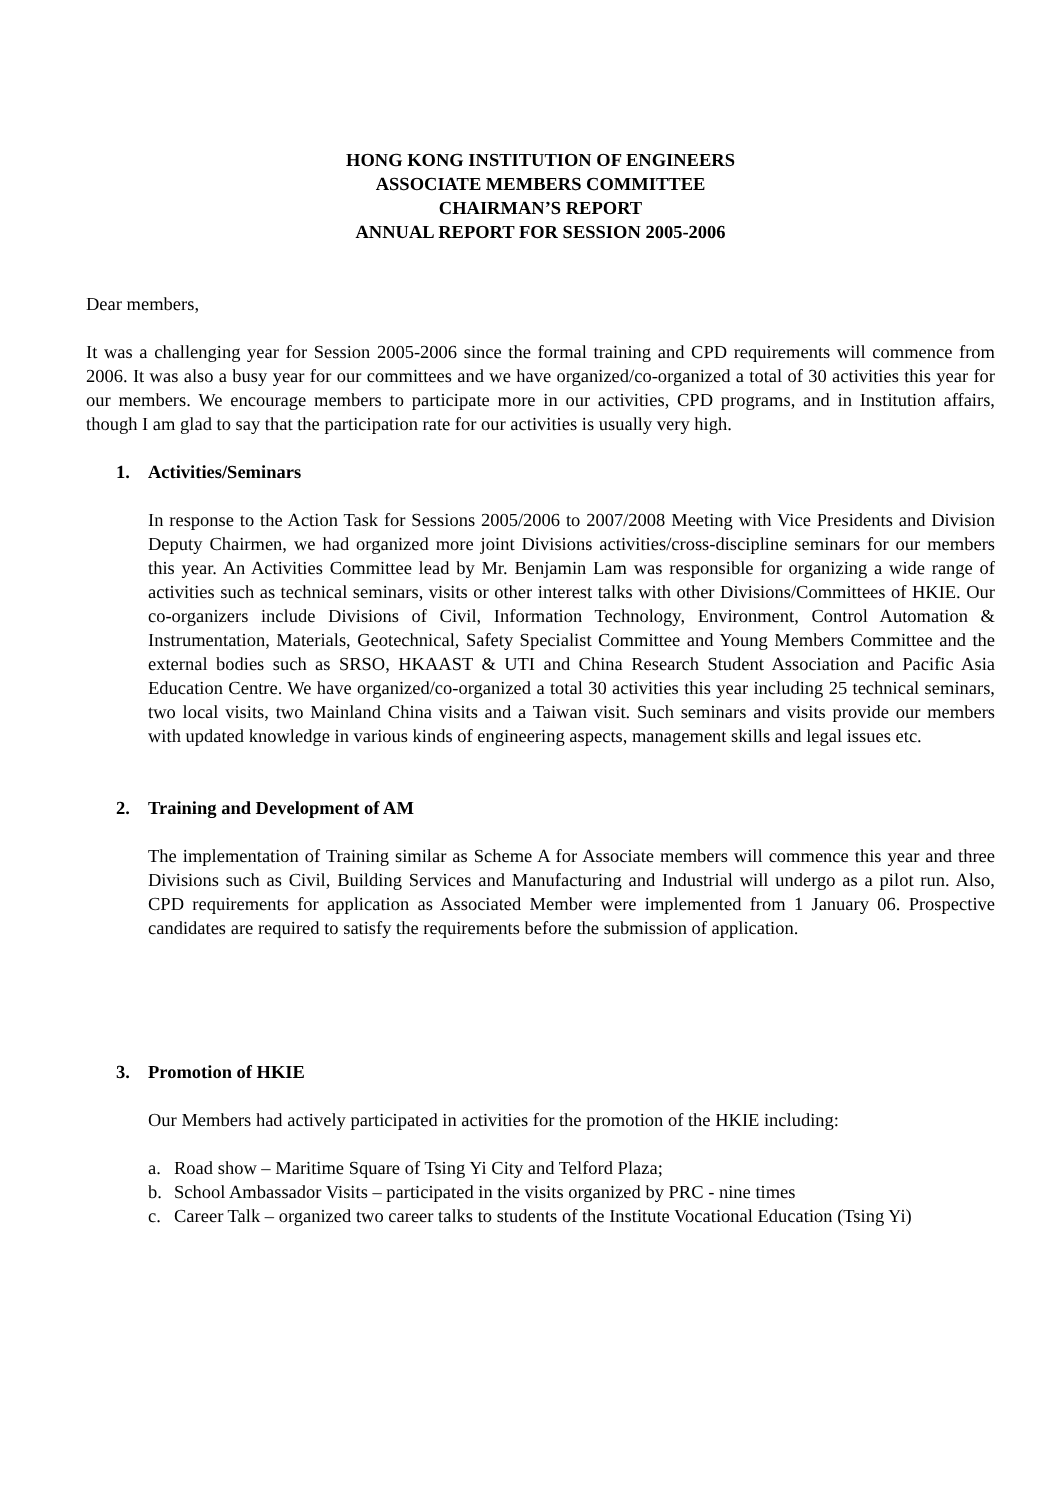HONG KONG INSTITUTION OF ENGINEERS
ASSOCIATE MEMBERS COMMITTEE
CHAIRMAN’S REPORT
ANNUAL REPORT FOR SESSION 2005-2006
Dear members,
It was a challenging year for Session 2005-2006 since the formal training and CPD requirements will commence from 2006. It was also a busy year for our committees and we have organized/co-organized a total of 30 activities this year for our members. We encourage members to participate more in our activities, CPD programs, and in Institution affairs, though I am glad to say that the participation rate for our activities is usually very high.
1. Activities/Seminars
In response to the Action Task for Sessions 2005/2006 to 2007/2008 Meeting with Vice Presidents and Division Deputy Chairmen, we had organized more joint Divisions activities/cross-discipline seminars for our members this year. An Activities Committee lead by Mr. Benjamin Lam was responsible for organizing a wide range of activities such as technical seminars, visits or other interest talks with other Divisions/Committees of HKIE. Our co-organizers include Divisions of Civil, Information Technology, Environment, Control Automation & Instrumentation, Materials, Geotechnical, Safety Specialist Committee and Young Members Committee and the external bodies such as SRSO, HKAAST & UTI and China Research Student Association and Pacific Asia Education Centre. We have organized/co-organized a total 30 activities this year including 25 technical seminars, two local visits, two Mainland China visits and a Taiwan visit. Such seminars and visits provide our members with updated knowledge in various kinds of engineering aspects, management skills and legal issues etc.
2. Training and Development of AM
The implementation of Training similar as Scheme A for Associate members will commence this year and three Divisions such as Civil, Building Services and Manufacturing and Industrial will undergo as a pilot run. Also, CPD requirements for application as Associated Member were implemented from 1 January 06. Prospective candidates are required to satisfy the requirements before the submission of application.
3. Promotion of HKIE
Our Members had actively participated in activities for the promotion of the HKIE including:
a. Road show – Maritime Square of Tsing Yi City and Telford Plaza;
b. School Ambassador Visits – participated in the visits organized by PRC - nine times
c. Career Talk – organized two career talks to students of the Institute Vocational Education (Tsing Yi)